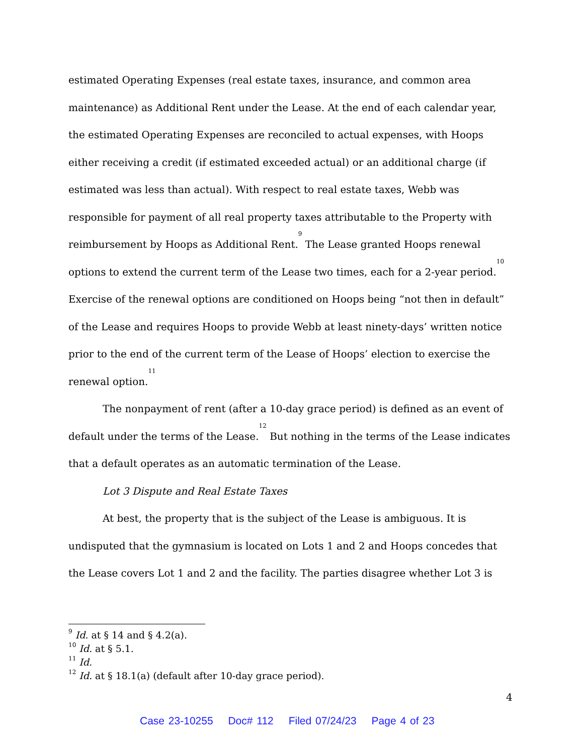estimated Operating Expenses (real estate taxes, insurance, and common area maintenance) as Additional Rent under the Lease. At the end of each calendar year, the estimated Operating Expenses are reconciled to actual expenses, with Hoops either receiving a credit (if estimated exceeded actual) or an additional charge (if estimated was less than actual). With respect to real estate taxes, Webb was responsible for payment of all real property taxes attributable to the Property with reimbursement by Hoops as Additional Rent.<sup>9</sup> The Lease granted Hoops renewal options to extend the current term of the Lease two times, each for a 2-year period.<sup>10</sup> Exercise of the renewal options are conditioned on Hoops being “not then in default” of the Lease and requires Hoops to provide Webb at least ninety-days’ written notice prior to the end of the current term of the Lease of Hoops’ election to exercise the renewal option.<sup>11</sup>
The nonpayment of rent (after a 10-day grace period) is defined as an event of default under the terms of the Lease.<sup>12</sup> But nothing in the terms of the Lease indicates that a default operates as an automatic termination of the Lease.
Lot 3 Dispute and Real Estate Taxes
At best, the property that is the subject of the Lease is ambiguous. It is undisputed that the gymnasium is located on Lots 1 and 2 and Hoops concedes that the Lease covers Lot 1 and 2 and the facility. The parties disagree whether Lot 3 is
<sup>9</sup> Id. at § 14 and § 4.2(a).
<sup>10</sup> Id. at § 5.1.
<sup>11</sup> Id.
<sup>12</sup> Id. at § 18.1(a) (default after 10-day grace period).
4
Case 23-10255 Doc# 112 Filed 07/24/23 Page 4 of 23